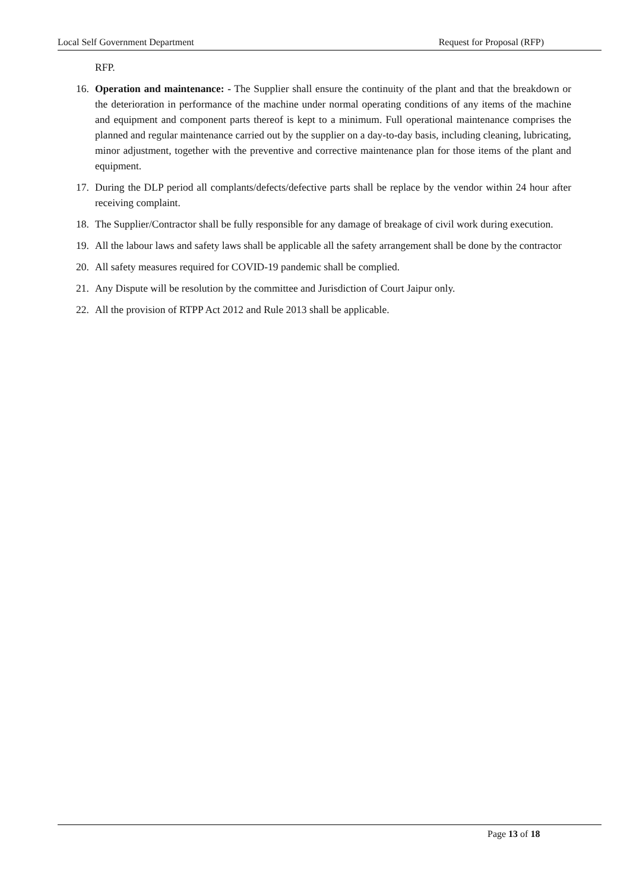Local Self Government Department Request for Proposal (RFP)
RFP.
16. Operation and maintenance: - The Supplier shall ensure the continuity of the plant and that the breakdown or the deterioration in performance of the machine under normal operating conditions of any items of the machine and equipment and component parts thereof is kept to a minimum. Full operational maintenance comprises the planned and regular maintenance carried out by the supplier on a day-to-day basis, including cleaning, lubricating, minor adjustment, together with the preventive and corrective maintenance plan for those items of the plant and equipment.
17. During the DLP period all complants/defects/defective parts shall be replace by the vendor within 24 hour after receiving complaint.
18. The Supplier/Contractor shall be fully responsible for any damage of breakage of civil work during execution.
19. All the labour laws and safety laws shall be applicable all the safety arrangement shall be done by the contractor
20. All safety measures required for COVID-19 pandemic shall be complied.
21. Any Dispute will be resolution by the committee and Jurisdiction of Court Jaipur only.
22. All the provision of RTPP Act 2012 and Rule 2013 shall be applicable.
Page 13 of 18